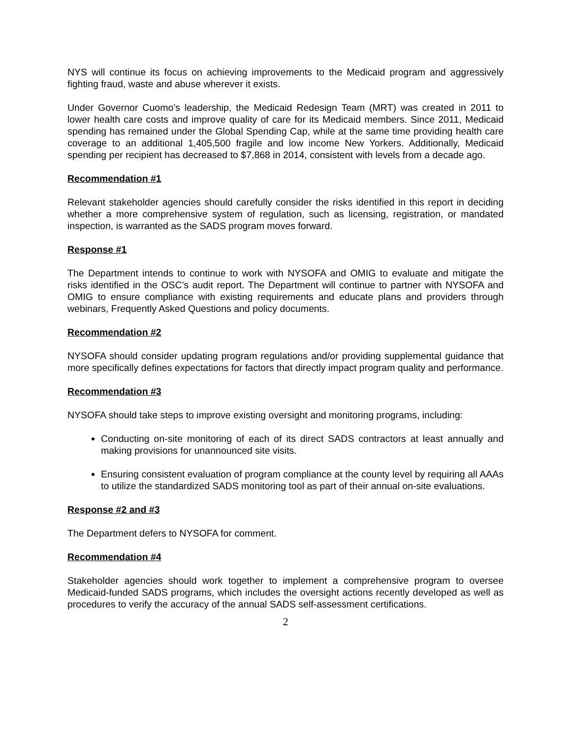NYS will continue its focus on achieving improvements to the Medicaid program and aggressively fighting fraud, waste and abuse wherever it exists.
Under Governor Cuomo’s leadership, the Medicaid Redesign Team (MRT) was created in 2011 to lower health care costs and improve quality of care for its Medicaid members. Since 2011, Medicaid spending has remained under the Global Spending Cap, while at the same time providing health care coverage to an additional 1,405,500 fragile and low income New Yorkers. Additionally, Medicaid spending per recipient has decreased to $7,868 in 2014, consistent with levels from a decade ago.
Recommendation #1
Relevant stakeholder agencies should carefully consider the risks identified in this report in deciding whether a more comprehensive system of regulation, such as licensing, registration, or mandated inspection, is warranted as the SADS program moves forward.
Response #1
The Department intends to continue to work with NYSOFA and OMIG to evaluate and mitigate the risks identified in the OSC’s audit report. The Department will continue to partner with NYSOFA and OMIG to ensure compliance with existing requirements and educate plans and providers through webinars, Frequently Asked Questions and policy documents.
Recommendation #2
NYSOFA should consider updating program regulations and/or providing supplemental guidance that more specifically defines expectations for factors that directly impact program quality and performance.
Recommendation #3
NYSOFA should take steps to improve existing oversight and monitoring programs, including:
Conducting on-site monitoring of each of its direct SADS contractors at least annually and making provisions for unannounced site visits.
Ensuring consistent evaluation of program compliance at the county level by requiring all AAAs to utilize the standardized SADS monitoring tool as part of their annual on-site evaluations.
Response #2 and #3
The Department defers to NYSOFA for comment.
Recommendation #4
Stakeholder agencies should work together to implement a comprehensive program to oversee Medicaid-funded SADS programs, which includes the oversight actions recently developed as well as procedures to verify the accuracy of the annual SADS self-assessment certifications.
2